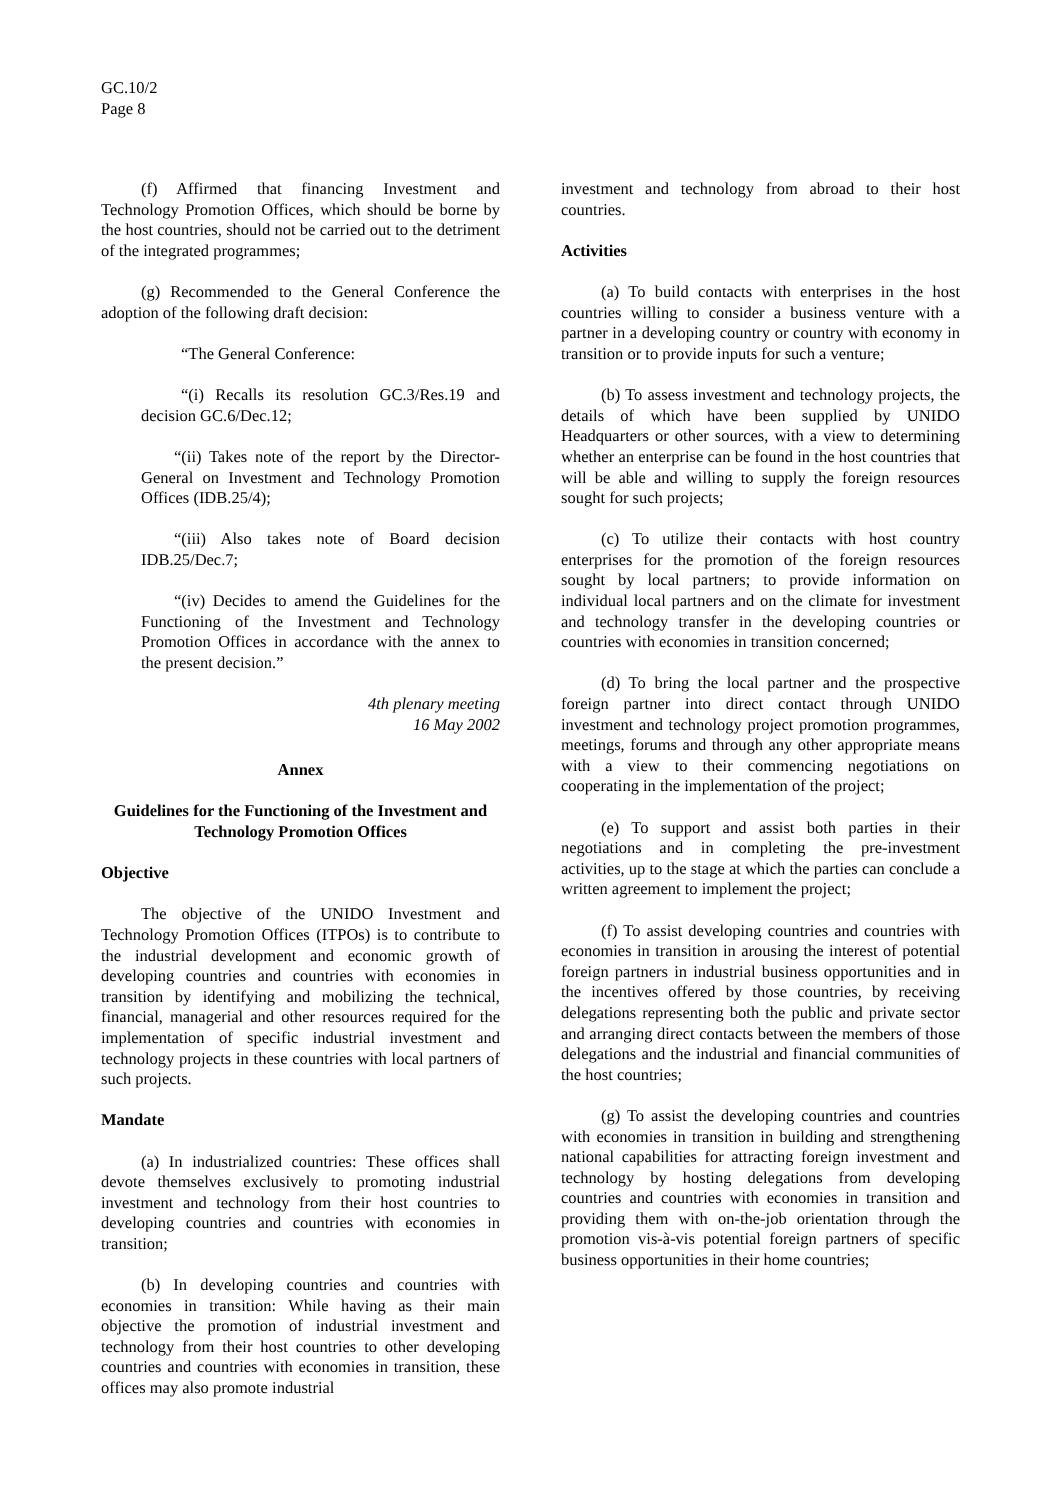GC.10/2
Page 8
(f) Affirmed that financing Investment and Technology Promotion Offices, which should be borne by the host countries, should not be carried out to the detriment of the integrated programmes;
(g) Recommended to the General Conference the adoption of the following draft decision:
“The General Conference:
“(i) Recalls its resolution GC.3/Res.19 and decision GC.6/Dec.12;
  “(ii) Takes note of the report by the Director-General on Investment and Technology Promotion Offices (IDB.25/4);
  “(iii) Also takes note of Board decision IDB.25/Dec.7;
  “(iv) Decides to amend the Guidelines for the Functioning of the Investment and Technology Promotion Offices in accordance with the annex to the present decision.”
4th plenary meeting
16 May 2002
Annex
Guidelines for the Functioning of the Investment and Technology Promotion Offices
Objective
The objective of the UNIDO Investment and Technology Promotion Offices (ITPOs) is to contribute to the industrial development and economic growth of developing countries and countries with economies in transition by identifying and mobilizing the technical, financial, managerial and other resources required for the implementation of specific industrial investment and technology projects in these countries with local partners of such projects.
Mandate
(a) In industrialized countries: These offices shall devote themselves exclusively to promoting industrial investment and technology from their host countries to developing countries and countries with economies in transition;
(b) In developing countries and countries with economies in transition: While having as their main objective the promotion of industrial investment and technology from their host countries to other developing countries and countries with economies in transition, these offices may also promote industrial
investment and technology from abroad to their host countries.
Activities
(a) To build contacts with enterprises in the host countries willing to consider a business venture with a partner in a developing country or country with economy in transition or to provide inputs for such a venture;
(b) To assess investment and technology projects, the details of which have been supplied by UNIDO Headquarters or other sources, with a view to determining whether an enterprise can be found in the host countries that will be able and willing to supply the foreign resources sought for such projects;
(c) To utilize their contacts with host country enterprises for the promotion of the foreign resources sought by local partners; to provide information on individual local partners and on the climate for investment and technology transfer in the developing countries or countries with economies in transition concerned;
(d) To bring the local partner and the prospective foreign partner into direct contact through UNIDO investment and technology project promotion programmes, meetings, forums and through any other appropriate means with a view to their commencing negotiations on cooperating in the implementation of the project;
(e) To support and assist both parties in their negotiations and in completing the pre-investment activities, up to the stage at which the parties can conclude a written agreement to implement the project;
(f) To assist developing countries and countries with economies in transition in arousing the interest of potential foreign partners in industrial business opportunities and in the incentives offered by those countries, by receiving delegations representing both the public and private sector and arranging direct contacts between the members of those delegations and the industrial and financial communities of the host countries;
(g) To assist the developing countries and countries with economies in transition in building and strengthening national capabilities for attracting foreign investment and technology by hosting delegations from developing countries and countries with economies in transition and providing them with on-the-job orientation through the promotion vis-à-vis potential foreign partners of specific business opportunities in their home countries;